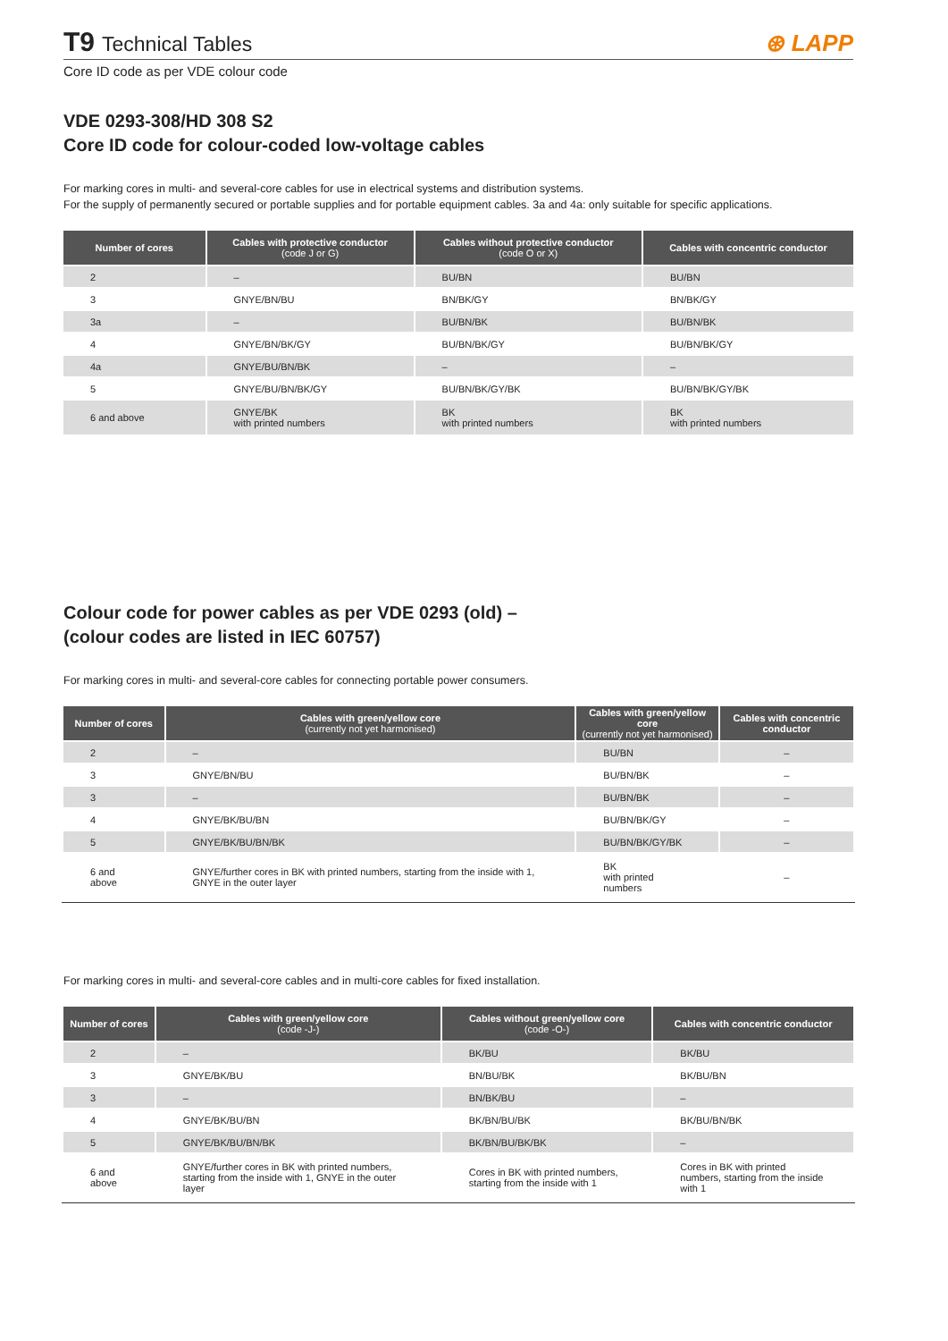T9 Technical Tables
⊛ LAPP
Core ID code as per VDE colour code
VDE 0293-308/HD 308 S2
Core ID code for colour-coded low-voltage cables
For marking cores in multi- and several-core cables for use in electrical systems and distribution systems.
For the supply of permanently secured or portable supplies and for portable equipment cables. 3a and 4a: only suitable for specific applications.
| Number of cores | Cables with protective conductor (code J or G) | Cables without protective conductor (code O or X) | Cables with concentric conductor |
| --- | --- | --- | --- |
| 2 | – | BU/BN | BU/BN |
| 3 | GNYE/BN/BU | BN/BK/GY | BN/BK/GY |
| 3a | – | BU/BN/BK | BU/BN/BK |
| 4 | GNYE/BN/BK/GY | BU/BN/BK/GY | BU/BN/BK/GY |
| 4a | GNYE/BU/BN/BK | – | – |
| 5 | GNYE/BU/BN/BK/GY | BU/BN/BK/GY/BK | BU/BN/BK/GY/BK |
| 6 and above | GNYE/BK with printed numbers | BK with printed numbers | BK with printed numbers |
Colour code for power cables as per VDE 0293 (old) –
(colour codes are listed in IEC 60757)
For marking cores in multi- and several-core cables for connecting portable power consumers.
| Number of cores | Cables with green/yellow core (currently not yet harmonised) | Cables with green/yellow core (currently not yet harmonised) | Cables with concentric conductor |
| --- | --- | --- | --- |
| 2 | – | BU/BN | – |
| 3 | GNYE/BN/BU | BU/BN/BK | – |
| 3 | – | BU/BN/BK | – |
| 4 | GNYE/BK/BU/BN | BU/BN/BK/GY | – |
| 5 | GNYE/BK/BU/BN/BK | BU/BN/BK/GY/BK | – |
| 6 and above | GNYE/further cores in BK with printed numbers, starting from the inside with 1, GNYE in the outer layer | BK with printed numbers | – |
For marking cores in multi- and several-core cables and in multi-core cables for fixed installation.
| Number of cores | Cables with green/yellow core (code -J-) | Cables without green/yellow core (code -O-) | Cables with concentric conductor |
| --- | --- | --- | --- |
| 2 | – | BK/BU | BK/BU |
| 3 | GNYE/BK/BU | BN/BU/BK | BK/BU/BN |
| 3 | – | BN/BK/BU | – |
| 4 | GNYE/BK/BU/BN | BK/BN/BU/BK | BK/BU/BN/BK |
| 5 | GNYE/BK/BU/BN/BK | BK/BN/BU/BK/BK | – |
| 6 and above | GNYE/further cores in BK with printed numbers, starting from the inside with 1, GNYE in the outer layer | Cores in BK with printed numbers, starting from the inside with 1 | Cores in BK with printed numbers, starting from the inside with 1 |